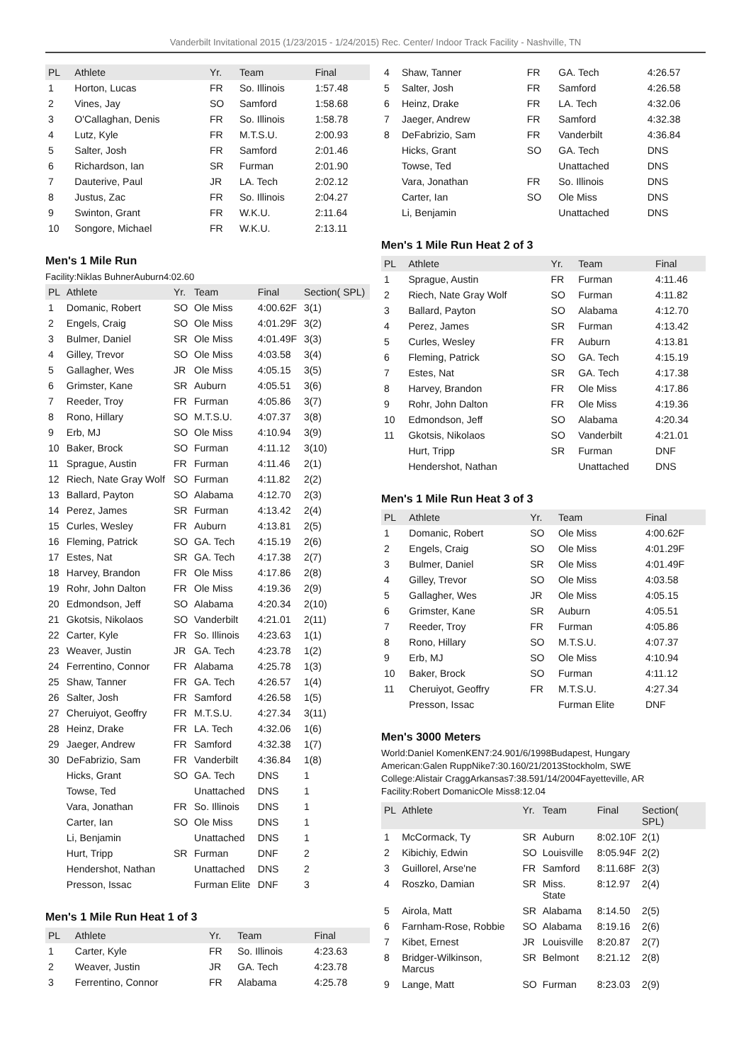Vanderbilt Invitational 2015 (1/23/2015 - 1/24/2015) Rec. Center/ Indoor Track Facility - Nashville, TN
| PL | Athlete | Yr. | Team | Final |
| --- | --- | --- | --- | --- |
| 1 | Horton, Lucas | FR | So. Illinois | 1:57.48 |
| 2 | Vines, Jay | SO | Samford | 1:58.68 |
| 3 | O'Callaghan, Denis | FR | So. Illinois | 1:58.78 |
| 4 | Lutz, Kyle | FR | M.T.S.U. | 2:00.93 |
| 5 | Salter, Josh | FR | Samford | 2:01.46 |
| 6 | Richardson, Ian | SR | Furman | 2:01.90 |
| 7 | Dauterive, Paul | JR | LA. Tech | 2:02.12 |
| 8 | Justus, Zac | FR | So. Illinois | 2:04.27 |
| 9 | Swinton, Grant | FR | W.K.U. | 2:11.64 |
| 10 | Songore, Michael | FR | W.K.U. | 2:13.11 |
Men's 1 Mile Run
Facility:Niklas BuhnerAuburn4:02.60
| PL | Athlete | Yr. | Team | Final | Section( SPL) |
| --- | --- | --- | --- | --- | --- |
| 1 | Domanic, Robert | SO | Ole Miss | 4:00.62F | 3(1) |
| 2 | Engels, Craig | SO | Ole Miss | 4:01.29F | 3(2) |
| 3 | Bulmer, Daniel | SR | Ole Miss | 4:01.49F | 3(3) |
| 4 | Gilley, Trevor | SO | Ole Miss | 4:03.58 | 3(4) |
| 5 | Gallagher, Wes | JR | Ole Miss | 4:05.15 | 3(5) |
| 6 | Grimster, Kane | SR | Auburn | 4:05.51 | 3(6) |
| 7 | Reeder, Troy | FR | Furman | 4:05.86 | 3(7) |
| 8 | Rono, Hillary | SO | M.T.S.U. | 4:07.37 | 3(8) |
| 9 | Erb, MJ | SO | Ole Miss | 4:10.94 | 3(9) |
| 10 | Baker, Brock | SO | Furman | 4:11.12 | 3(10) |
| 11 | Sprague, Austin | FR | Furman | 4:11.46 | 2(1) |
| 12 | Riech, Nate Gray Wolf | SO | Furman | 4:11.82 | 2(2) |
| 13 | Ballard, Payton | SO | Alabama | 4:12.70 | 2(3) |
| 14 | Perez, James | SR | Furman | 4:13.42 | 2(4) |
| 15 | Curles, Wesley | FR | Auburn | 4:13.81 | 2(5) |
| 16 | Fleming, Patrick | SO | GA. Tech | 4:15.19 | 2(6) |
| 17 | Estes, Nat | SR | GA. Tech | 4:17.38 | 2(7) |
| 18 | Harvey, Brandon | FR | Ole Miss | 4:17.86 | 2(8) |
| 19 | Rohr, John Dalton | FR | Ole Miss | 4:19.36 | 2(9) |
| 20 | Edmondson, Jeff | SO | Alabama | 4:20.34 | 2(10) |
| 21 | Gkotsis, Nikolaos | SO | Vanderbilt | 4:21.01 | 2(11) |
| 22 | Carter, Kyle | FR | So. Illinois | 4:23.63 | 1(1) |
| 23 | Weaver, Justin | JR | GA. Tech | 4:23.78 | 1(2) |
| 24 | Ferrentino, Connor | FR | Alabama | 4:25.78 | 1(3) |
| 25 | Shaw, Tanner | FR | GA. Tech | 4:26.57 | 1(4) |
| 26 | Salter, Josh | FR | Samford | 4:26.58 | 1(5) |
| 27 | Cheruiyot, Geoffry | FR | M.T.S.U. | 4:27.34 | 3(11) |
| 28 | Heinz, Drake | FR | LA. Tech | 4:32.06 | 1(6) |
| 29 | Jaeger, Andrew | FR | Samford | 4:32.38 | 1(7) |
| 30 | DeFabrizio, Sam | FR | Vanderbilt | 4:36.84 | 1(8) |
| | Hicks, Grant | SO | GA. Tech | DNS | 1 |
| | Towse, Ted | | Unattached | DNS | 1 |
| | Vara, Jonathan | FR | So. Illinois | DNS | 1 |
| | Carter, Ian | SO | Ole Miss | DNS | 1 |
| | Li, Benjamin | | Unattached | DNS | 1 |
| | Hurt, Tripp | SR | Furman | DNF | 2 |
| | Hendershot, Nathan | | Unattached | DNS | 2 |
| | Presson, Issac | | Furman Elite | DNF | 3 |
Men's 1 Mile Run Heat 1 of 3
| PL | Athlete | Yr. | Team | Final |
| --- | --- | --- | --- | --- |
| 1 | Carter, Kyle | FR | So. Illinois | 4:23.63 |
| 2 | Weaver, Justin | JR | GA. Tech | 4:23.78 |
| 3 | Ferrentino, Connor | FR | Alabama | 4:25.78 |
| 4 | Shaw, Tanner | FR | GA. Tech | 4:26.57 |
| 5 | Salter, Josh | FR | Samford | 4:26.58 |
| 6 | Heinz, Drake | FR | LA. Tech | 4:32.06 |
| 7 | Jaeger, Andrew | FR | Samford | 4:32.38 |
| 8 | DeFabrizio, Sam | FR | Vanderbilt | 4:36.84 |
| | Hicks, Grant | SO | GA. Tech | DNS |
| | Towse, Ted | | Unattached | DNS |
| | Vara, Jonathan | FR | So. Illinois | DNS |
| | Carter, Ian | SO | Ole Miss | DNS |
| | Li, Benjamin | | Unattached | DNS |
Men's 1 Mile Run Heat 2 of 3
| PL | Athlete | Yr. | Team | Final |
| --- | --- | --- | --- | --- |
| 1 | Sprague, Austin | FR | Furman | 4:11.46 |
| 2 | Riech, Nate Gray Wolf | SO | Furman | 4:11.82 |
| 3 | Ballard, Payton | SO | Alabama | 4:12.70 |
| 4 | Perez, James | SR | Furman | 4:13.42 |
| 5 | Curles, Wesley | FR | Auburn | 4:13.81 |
| 6 | Fleming, Patrick | SO | GA. Tech | 4:15.19 |
| 7 | Estes, Nat | SR | GA. Tech | 4:17.38 |
| 8 | Harvey, Brandon | FR | Ole Miss | 4:17.86 |
| 9 | Rohr, John Dalton | FR | Ole Miss | 4:19.36 |
| 10 | Edmondson, Jeff | SO | Alabama | 4:20.34 |
| 11 | Gkotsis, Nikolaos | SO | Vanderbilt | 4:21.01 |
| | Hurt, Tripp | SR | Furman | DNF |
| | Hendershot, Nathan | | Unattached | DNS |
Men's 1 Mile Run Heat 3 of 3
| PL | Athlete | Yr. | Team | Final |
| --- | --- | --- | --- | --- |
| 1 | Domanic, Robert | SO | Ole Miss | 4:00.62F |
| 2 | Engels, Craig | SO | Ole Miss | 4:01.29F |
| 3 | Bulmer, Daniel | SR | Ole Miss | 4:01.49F |
| 4 | Gilley, Trevor | SO | Ole Miss | 4:03.58 |
| 5 | Gallagher, Wes | JR | Ole Miss | 4:05.15 |
| 6 | Grimster, Kane | SR | Auburn | 4:05.51 |
| 7 | Reeder, Troy | FR | Furman | 4:05.86 |
| 8 | Rono, Hillary | SO | M.T.S.U. | 4:07.37 |
| 9 | Erb, MJ | SO | Ole Miss | 4:10.94 |
| 10 | Baker, Brock | SO | Furman | 4:11.12 |
| 11 | Cheruiyot, Geoffry | FR | M.T.S.U. | 4:27.34 |
| | Presson, Issac | | Furman Elite | DNF |
Men's 3000 Meters
World:Daniel KomenKEN7:24.901/6/1998Budapest, Hungary
American:Galen RuppNike7:30.160/21/2013Stockholm, SWE
College:Alistair CraggArkansas7:38.591/14/2004Fayetteville, AR
Facility:Robert DomanicOle Miss8:12.04
| PL | Athlete | Yr. | Team | Final | Section( SPL) |
| --- | --- | --- | --- | --- | --- |
| 1 | McCormack, Ty | SR | Auburn | 8:02.10F | 2(1) |
| 2 | Kibichiy, Edwin | SO | Louisville | 8:05.94F | 2(2) |
| 3 | Guillorel, Arse'ne | FR | Samford | 8:11.68F | 2(3) |
| 4 | Roszko, Damian | SR | Miss. State | 8:12.97 | 2(4) |
| 5 | Airola, Matt | SR | Alabama | 8:14.50 | 2(5) |
| 6 | Farnham-Rose, Robbie | SO | Alabama | 8:19.16 | 2(6) |
| 7 | Kibet, Ernest | JR | Louisville | 8:20.87 | 2(7) |
| 8 | Bridger-Wilkinson, Marcus | SR | Belmont | 8:21.12 | 2(8) |
| 9 | Lange, Matt | SO | Furman | 8:23.03 | 2(9) |